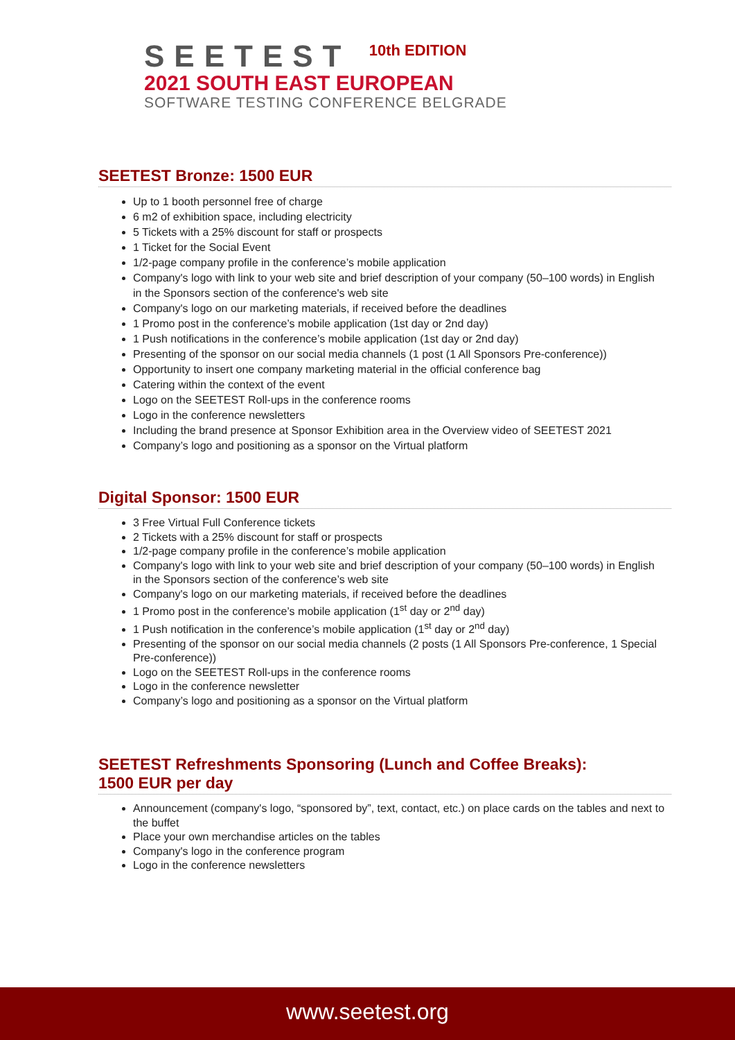SEETEST <sup>10th EDITION</sup>
2021 SOUTH EAST EUROPEAN
SOFTWARE TESTING CONFERENCE BELGRADE
SEETEST Bronze: 1500 EUR
Up to 1 booth personnel free of charge
6 m2 of exhibition space, including electricity
5 Tickets with a 25% discount for staff or prospects
1 Ticket for the Social Event
1/2-page company profile in the conference’s mobile application
Company's logo with link to your web site and brief description of your company (50–100 words) in English in the Sponsors section of the conference's web site
Company's logo on our marketing materials, if received before the deadlines
1 Promo post in the conference’s mobile application (1st day or 2nd day)
1 Push notifications in the conference’s mobile application (1st day or 2nd day)
Presenting of the sponsor on our social media channels (1 post (1 All Sponsors Pre-conference))
Opportunity to insert one company marketing material in the official conference bag
Catering within the context of the event
Logo on the SEETEST Roll-ups in the conference rooms
Logo in the conference newsletters
Including the brand presence at Sponsor Exhibition area in the Overview video of SEETEST 2021
Company’s logo and positioning as a sponsor on the Virtual platform
Digital Sponsor: 1500 EUR
3 Free Virtual Full Conference tickets
2 Tickets with a 25% discount for staff or prospects
1/2-page company profile in the conference’s mobile application
Company's logo with link to your web site and brief description of your company (50–100 words) in English in the Sponsors section of the conference’s web site
Company's logo on our marketing materials, if received before the deadlines
1 Promo post in the conference’s mobile application (1<sup>st</sup> day or 2<sup>nd</sup> day)
1 Push notification in the conference’s mobile application (1<sup>st</sup> day or 2<sup>nd</sup> day)
Presenting of the sponsor on our social media channels (2 posts (1 All Sponsors Pre-conference, 1 Special Pre-conference))
Logo on the SEETEST Roll-ups in the conference rooms
Logo in the conference newsletter
Company’s logo and positioning as a sponsor on the Virtual platform
SEETEST Refreshments Sponsoring (Lunch and Coffee Breaks):
1500 EUR per day
Announcement (company's logo, “sponsored by”, text, contact, etc.) on place cards on the tables and next to the buffet
Place your own merchandise articles on the tables
Company's logo in the conference program
Logo in the conference newsletters
www.seetest.org